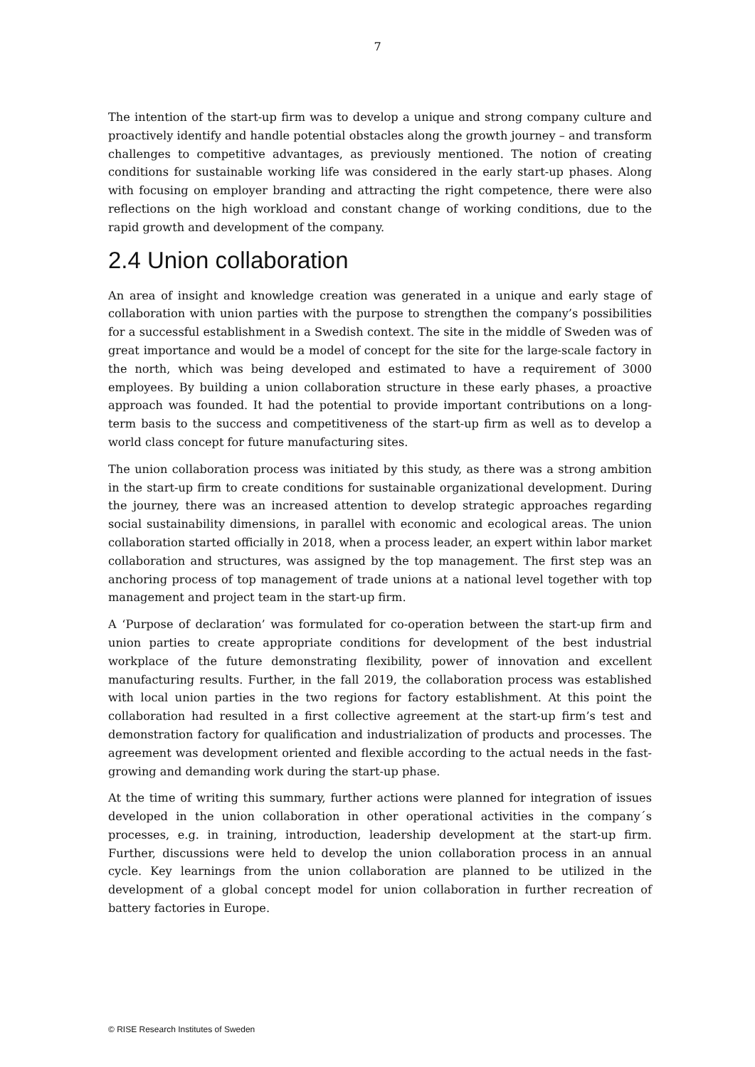7
The intention of the start-up firm was to develop a unique and strong company culture and proactively identify and handle potential obstacles along the growth journey – and transform challenges to competitive advantages, as previously mentioned. The notion of creating conditions for sustainable working life was considered in the early start-up phases. Along with focusing on employer branding and attracting the right competence, there were also reflections on the high workload and constant change of working conditions, due to the rapid growth and development of the company.
2.4 Union collaboration
An area of insight and knowledge creation was generated in a unique and early stage of collaboration with union parties with the purpose to strengthen the company’s possibilities for a successful establishment in a Swedish context. The site in the middle of Sweden was of great importance and would be a model of concept for the site for the large-scale factory in the north, which was being developed and estimated to have a requirement of 3000 employees. By building a union collaboration structure in these early phases, a proactive approach was founded. It had the potential to provide important contributions on a long-term basis to the success and competitiveness of the start-up firm as well as to develop a world class concept for future manufacturing sites.
The union collaboration process was initiated by this study, as there was a strong ambition in the start-up firm to create conditions for sustainable organizational development. During the journey, there was an increased attention to develop strategic approaches regarding social sustainability dimensions, in parallel with economic and ecological areas. The union collaboration started officially in 2018, when a process leader, an expert within labor market collaboration and structures, was assigned by the top management. The first step was an anchoring process of top management of trade unions at a national level together with top management and project team in the start-up firm.
A ‘Purpose of declaration’ was formulated for co-operation between the start-up firm and union parties to create appropriate conditions for development of the best industrial workplace of the future demonstrating flexibility, power of innovation and excellent manufacturing results. Further, in the fall 2019, the collaboration process was established with local union parties in the two regions for factory establishment. At this point the collaboration had resulted in a first collective agreement at the start-up firm’s test and demonstration factory for qualification and industrialization of products and processes. The agreement was development oriented and flexible according to the actual needs in the fast-growing and demanding work during the start-up phase.
At the time of writing this summary, further actions were planned for integration of issues developed in the union collaboration in other operational activities in the company´s processes, e.g. in training, introduction, leadership development at the start-up firm. Further, discussions were held to develop the union collaboration process in an annual cycle. Key learnings from the union collaboration are planned to be utilized in the development of a global concept model for union collaboration in further recreation of battery factories in Europe.
© RISE Research Institutes of Sweden